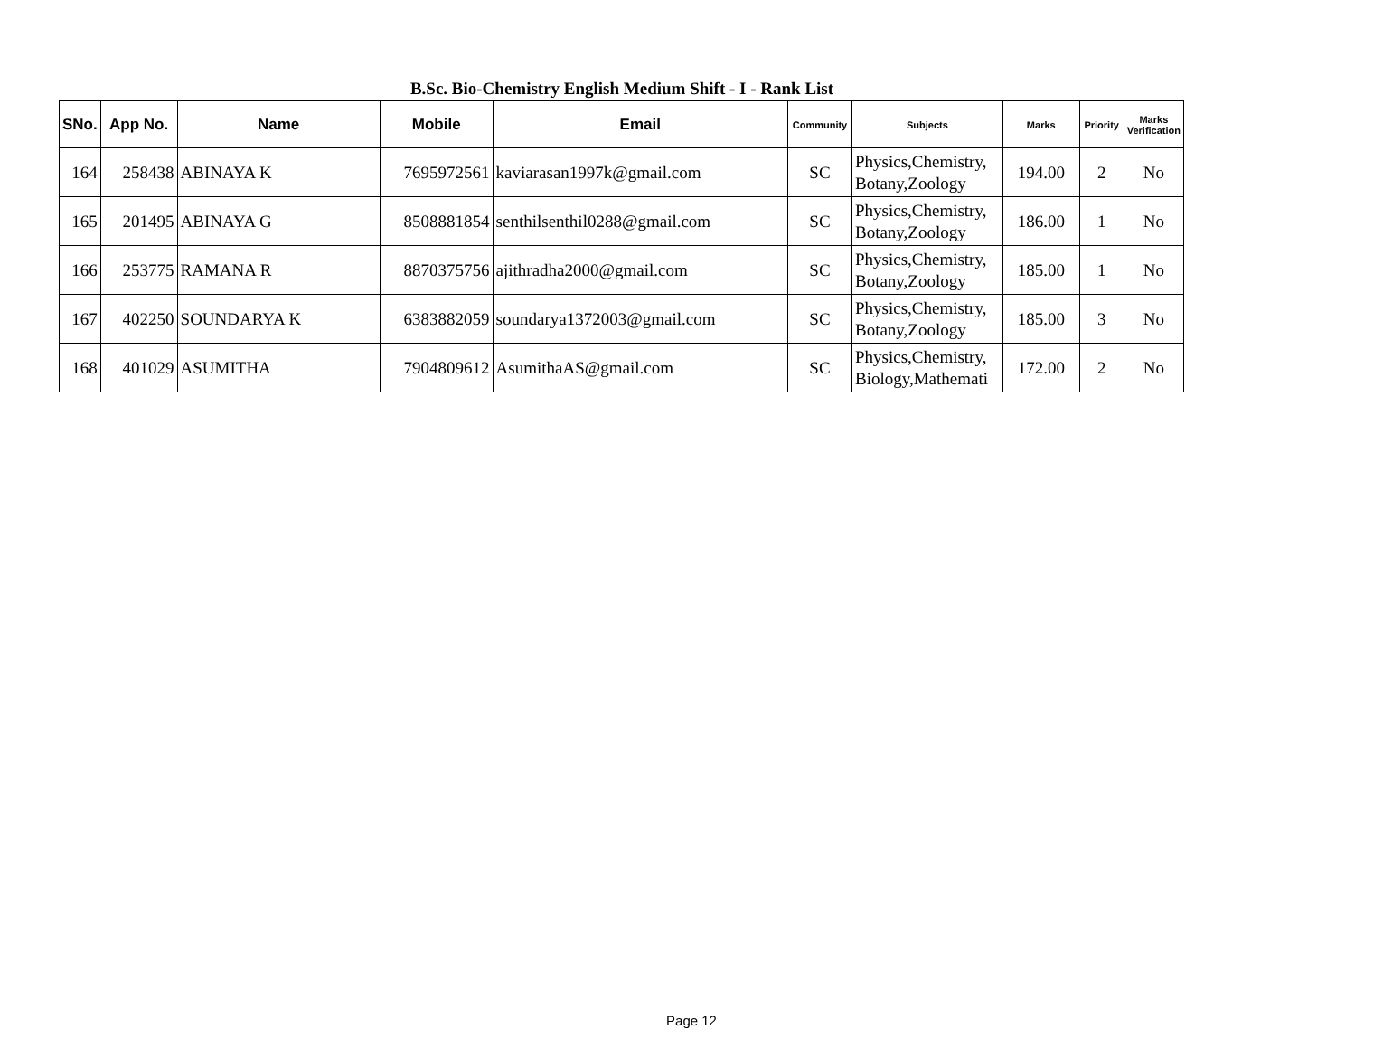B.Sc. Bio-Chemistry English Medium Shift - I - Rank List
| SNo. | App No. | Name | Mobile | Email | Community | Subjects | Marks | Priority | Marks Verification |
| --- | --- | --- | --- | --- | --- | --- | --- | --- | --- |
| 164 | 258438 | ABINAYA K | 7695972561 | kaviarasan1997k@gmail.com | SC | Physics,Chemistry, Botany,Zoology | 194.00 | 2 | No |
| 165 | 201495 | ABINAYA G | 8508881854 | senthilsenthil0288@gmail.com | SC | Physics,Chemistry, Botany,Zoology | 186.00 | 1 | No |
| 166 | 253775 | RAMANA R | 8870375756 | ajithradha2000@gmail.com | SC | Physics,Chemistry, Botany,Zoology | 185.00 | 1 | No |
| 167 | 402250 | SOUNDARYA K | 6383882059 | soundarya1372003@gmail.com | SC | Physics,Chemistry, Botany,Zoology | 185.00 | 3 | No |
| 168 | 401029 | ASUMITHA | 7904809612 | AsumithaAS@gmail.com | SC | Physics,Chemistry, Biology,Mathemati | 172.00 | 2 | No |
Page 12